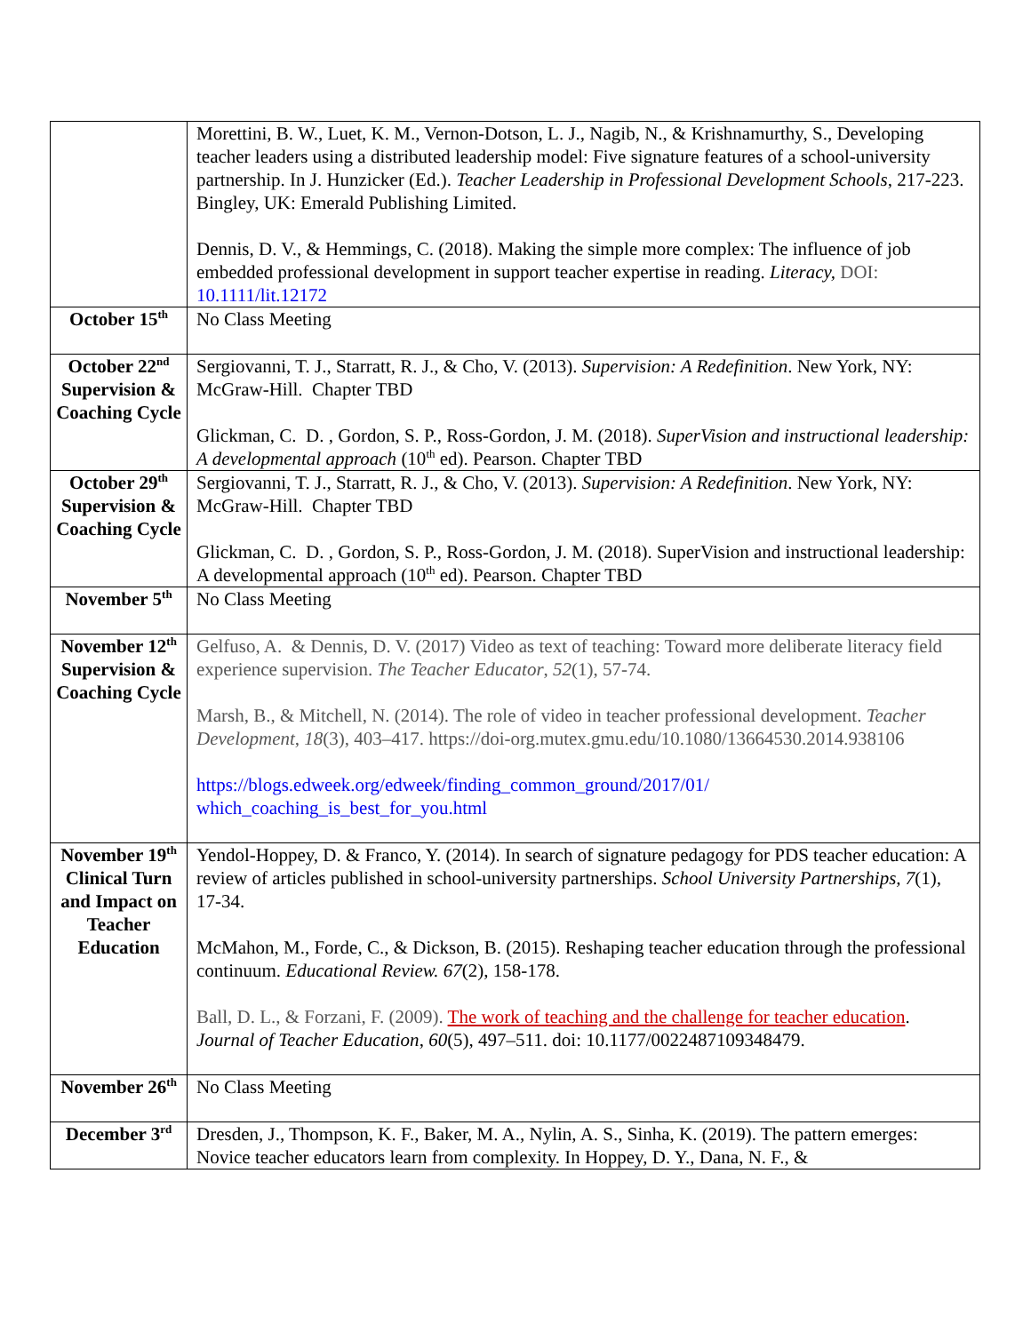| | Morettini, B. W., Luet, K. M., Vernon-Dotson, L. J., Nagib, N., & Krishnamurthy, S., Developing teacher leaders using a distributed leadership model: Five signature features of a school-university partnership. In J. Hunzicker (Ed.). Teacher Leadership in Professional Development Schools , 217-223. Bingley, UK: Emerald Publishing Limited. Dennis, D. V., & Hemmings, C. (2018). Making the simple more complex: The influence of job embedded professional development in support teacher expertise in reading. Literacy, DOI: 10.1111/lit.12172 |
| October 15<sup>th</sup> | No Class Meeting |
| October 22<sup>nd</sup> Supervision & Coaching Cycle | Sergiovanni, T. J., Starratt, R. J., & Cho, V. (2013). Supervision: A Redefinition . New York, NY: McGraw-Hill. Chapter TBD Glickman, C. D. , Gordon, S. P., Ross-Gordon, J. M. (2018). SuperVision and instructional leadership: A developmental approach (10<sup>th</sup> ed). Pearson. Chapter TBD |
| October 29<sup>th</sup> Supervision & Coaching Cycle | Sergiovanni, T. J., Starratt, R. J., & Cho, V. (2013). Supervision: A Redefinition . New York, NY: McGraw-Hill. Chapter TBD Glickman, C. D. , Gordon, S. P., Ross-Gordon, J. M. (2018). SuperVision and instructional leadership: A developmental approach (10<sup>th</sup> ed). Pearson. Chapter TBD |
| November 5<sup>th</sup> | No Class Meeting |
| November 12<sup>th</sup> Supervision & Coaching Cycle | Gelfuso, A. & Dennis, D. V. (2017) Video as text of teaching: Toward more deliberate literacy field experience supervision. The Teacher Educator , 52 (1), 57-74. Marsh, B., & Mitchell, N. (2014). The role of video in teacher professional development. Teacher Development , 18 (3), 403–417. https://doi-org.mutex.gmu.edu/10.1080/13664530.2014.938106 https://blogs.edweek.org/edweek/finding_common_ground/2017/01/ which_coaching_is_best_for_you.html |
| November 19<sup>th</sup> Clinical Turn and Impact on Teacher Education | Yendol-Hoppey, D. & Franco, Y. (2014). In search of signature pedagogy for PDS teacher education: A review of articles published in school-university partnerships. School University Partnerships, 7 (1), 17-34. McMahon, M., Forde, C., & Dickson, B. (2015). Reshaping teacher education through the professional continuum. Educational Review. 67 (2), 158-178. Ball, D. L., & Forzani, F. (2009). The work of teaching and the challenge for teacher education . Journal of Teacher Education , 60 (5), 497–511. doi: 10.1177/0022487109348479. |
| November 26<sup>th</sup> | No Class Meeting |
| December 3<sup>rd</sup> | Dresden, J., Thompson, K. F., Baker, M. A., Nylin, A. S., Sinha, K. (2019). The pattern emerges: Novice teacher educators learn from complexity. In Hoppey, D. Y., Dana, N. F., & |